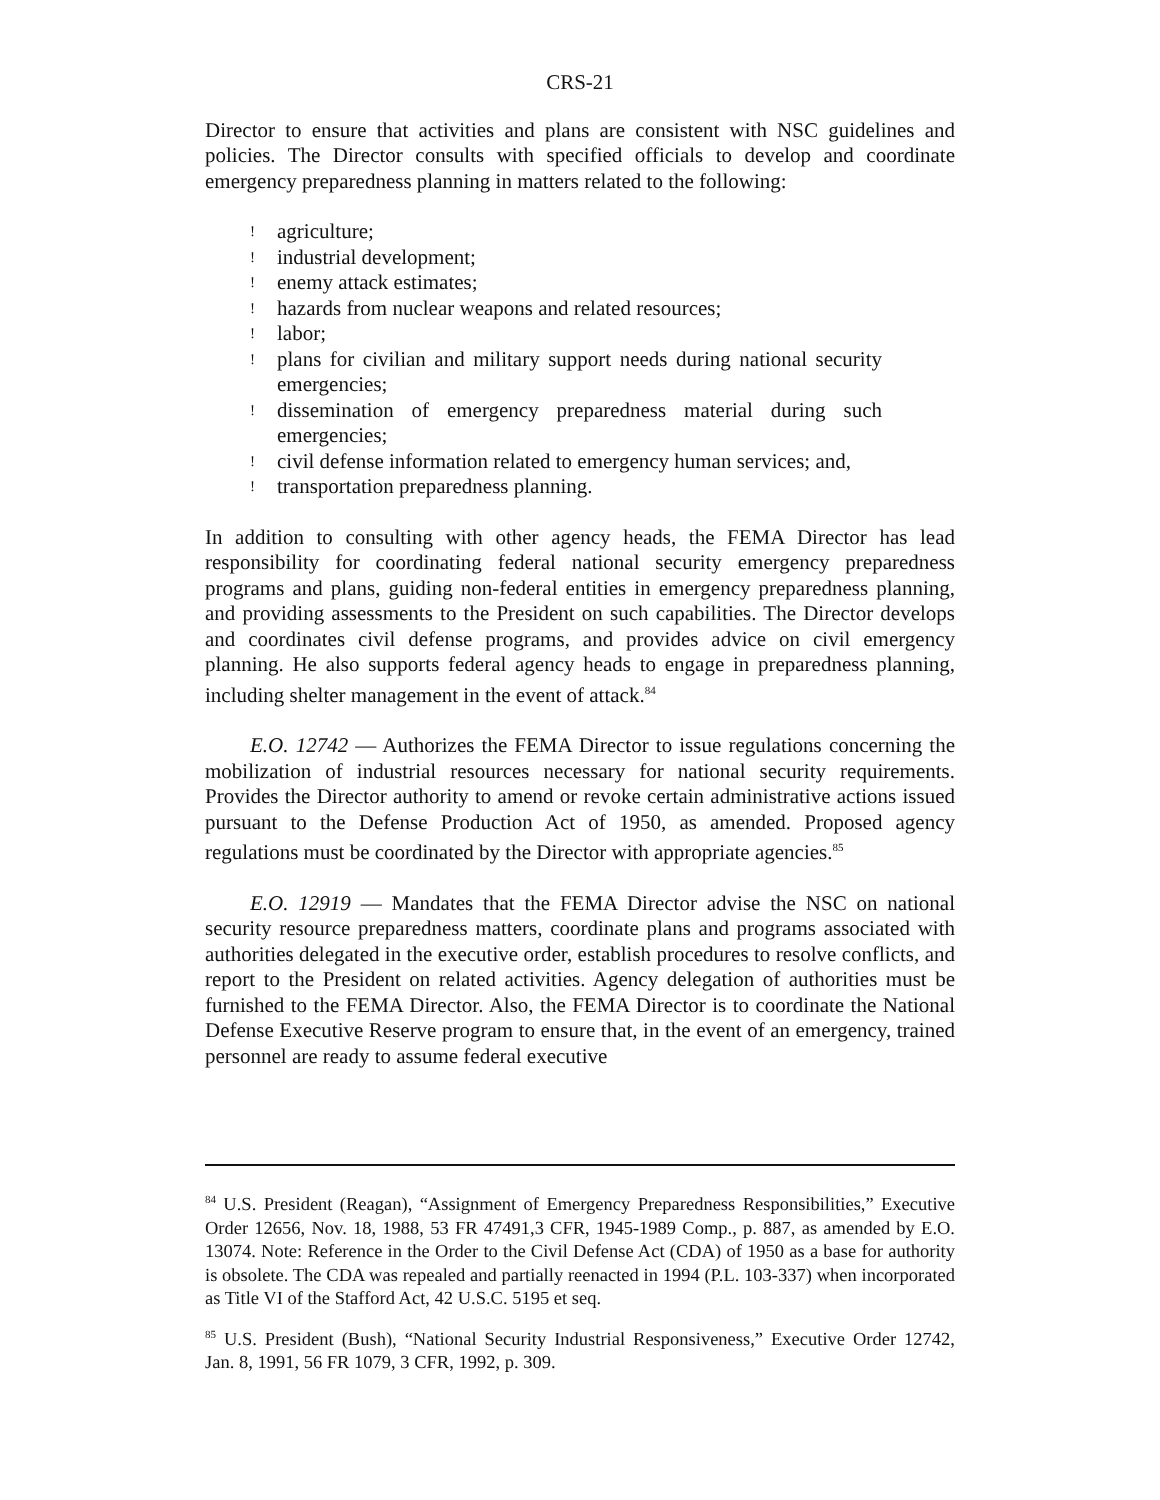CRS-21
Director to ensure that activities and plans are consistent with NSC guidelines and policies. The Director consults with specified officials to develop and coordinate emergency preparedness planning in matters related to the following:
! agriculture;
! industrial development;
! enemy attack estimates;
! hazards from nuclear weapons and related resources;
! labor;
! plans for civilian and military support needs during national security emergencies;
! dissemination of emergency preparedness material during such emergencies;
! civil defense information related to emergency human services; and,
! transportation preparedness planning.
In addition to consulting with other agency heads, the FEMA Director has lead responsibility for coordinating federal national security emergency preparedness programs and plans, guiding non-federal entities in emergency preparedness planning, and providing assessments to the President on such capabilities. The Director develops and coordinates civil defense programs, and provides advice on civil emergency planning. He also supports federal agency heads to engage in preparedness planning, including shelter management in the event of attack.<sup>84</sup>
E.O. 12742 — Authorizes the FEMA Director to issue regulations concerning the mobilization of industrial resources necessary for national security requirements. Provides the Director authority to amend or revoke certain administrative actions issued pursuant to the Defense Production Act of 1950, as amended. Proposed agency regulations must be coordinated by the Director with appropriate agencies.<sup>85</sup>
E.O. 12919 — Mandates that the FEMA Director advise the NSC on national security resource preparedness matters, coordinate plans and programs associated with authorities delegated in the executive order, establish procedures to resolve conflicts, and report to the President on related activities. Agency delegation of authorities must be furnished to the FEMA Director. Also, the FEMA Director is to coordinate the National Defense Executive Reserve program to ensure that, in the event of an emergency, trained personnel are ready to assume federal executive
<sup>84</sup> U.S. President (Reagan), “Assignment of Emergency Preparedness Responsibilities,” Executive Order 12656, Nov. 18, 1988, 53 FR 47491,3 CFR, 1945-1989 Comp., p. 887, as amended by E.O. 13074. Note: Reference in the Order to the Civil Defense Act (CDA) of 1950 as a base for authority is obsolete. The CDA was repealed and partially reenacted in 1994 (P.L. 103-337) when incorporated as Title VI of the Stafford Act, 42 U.S.C. 5195 et seq.
<sup>85</sup> U.S. President (Bush), “National Security Industrial Responsiveness,” Executive Order 12742, Jan. 8, 1991, 56 FR 1079, 3 CFR, 1992, p. 309.